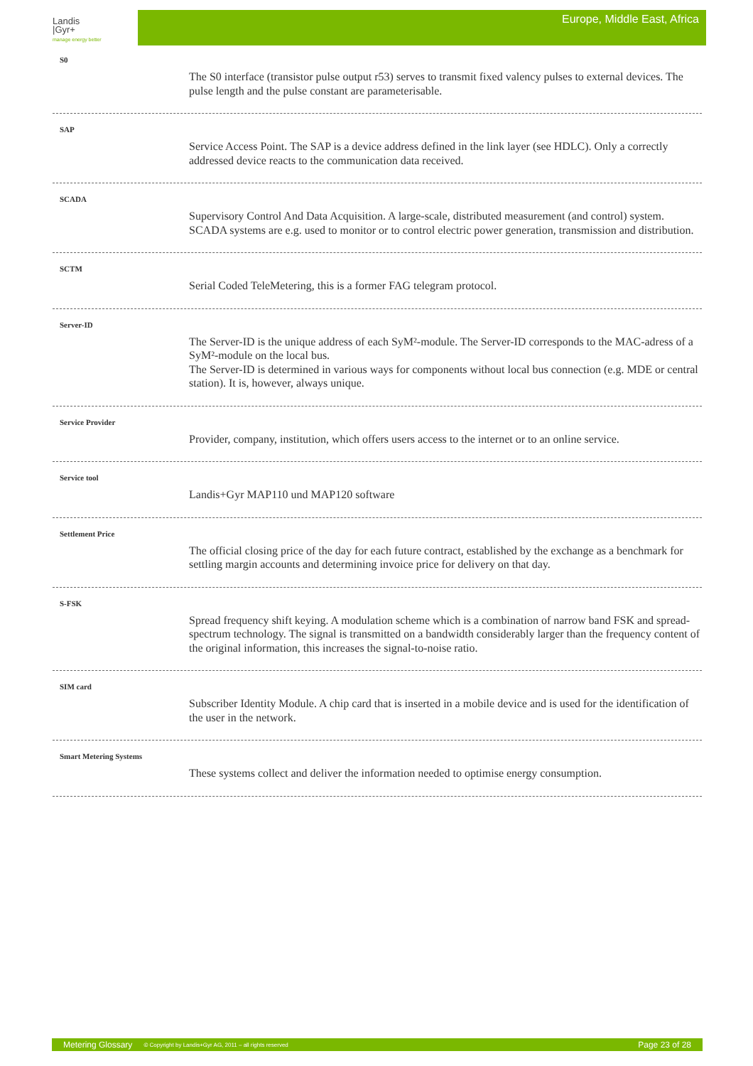Landis
|Gyr+
manage energy better
Europe, Middle East, Africa
S0
The S0 interface (transistor pulse output r53) serves to transmit fixed valency pulses to external devices. The pulse length and the pulse constant are parameterisable.
SAP
Service Access Point. The SAP is a device address defined in the link layer (see HDLC). Only a correctly addressed device reacts to the communication data received.
SCADA
Supervisory Control And Data Acquisition. A large-scale, distributed measurement (and control) system. SCADA systems are e.g. used to monitor or to control electric power generation, transmission and distribution.
SCTM
Serial Coded TeleMetering, this is a former FAG telegram protocol.
Server-ID
The Server-ID is the unique address of each SyM²-module. The Server-ID corresponds to the MAC-adress of a SyM²-module on the local bus.
The Server-ID is determined in various ways for components without local bus connection (e.g. MDE or central station). It is, however, always unique.
Service Provider
Provider, company, institution, which offers users access to the internet or to an online service.
Service tool
Landis+Gyr MAP110 und MAP120 software
Settlement Price
The official closing price of the day for each future contract, established by the exchange as a benchmark for settling margin accounts and determining invoice price for delivery on that day.
S-FSK
Spread frequency shift keying. A modulation scheme which is a combination of narrow band FSK and spread-spectrum technology. The signal is transmitted on a bandwidth considerably larger than the frequency content of the original information, this increases the signal-to-noise ratio.
SIM card
Subscriber Identity Module. A chip card that is inserted in a mobile device and is used for the identification of the user in the network.
Smart Metering Systems
These systems collect and deliver the information needed to optimise energy consumption.
Metering Glossary © Copyright by Landis+Gyr AG, 2011 – all rights reserved Page 23 of 28